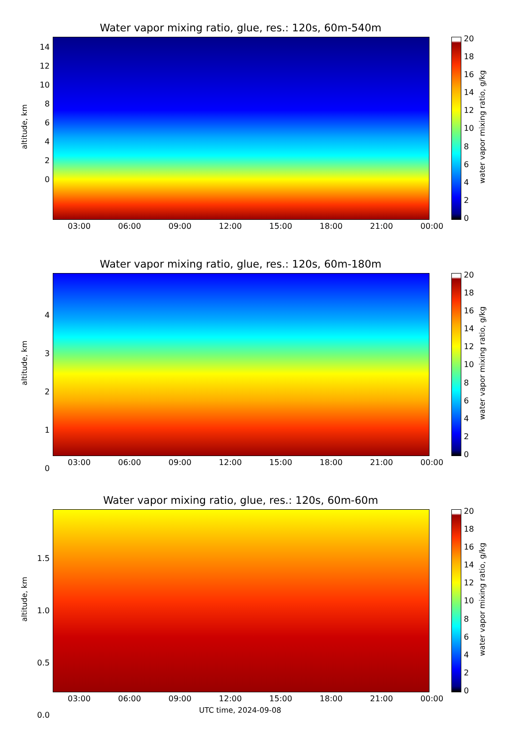Water vapor mixing ratio, glue, res.: 120s, 60m-540m
altitude, km
20
18
16
14
12
10
86420
water vapor mixing ratio, g/kg
14
12
10
8
6
4
2
0
03:00 06:00 09:00 12:00 15:00 18:00 21:00 00:00
Water vapor mixing ratio, glue, res.: 120s, 60m-180m
altitude, km
20
18
16
14
12
10
86420
water vapor mixing ratio, g/kg
4
3
2
1
0
03:00 06:00 09:00 12:00 15:00 18:00 21:00 00:00
Water vapor mixing ratio, glue, res.: 120s, 60m-60m
altitude, km
20
18
16
14
12
10
86420
water vapor mixing ratio, g/kg
1.5
1.0
0.5
0.0
03:00 06:00 09:00 12:00 15:00 18:00 21:00 00:00
UTC time, 2024-09-08